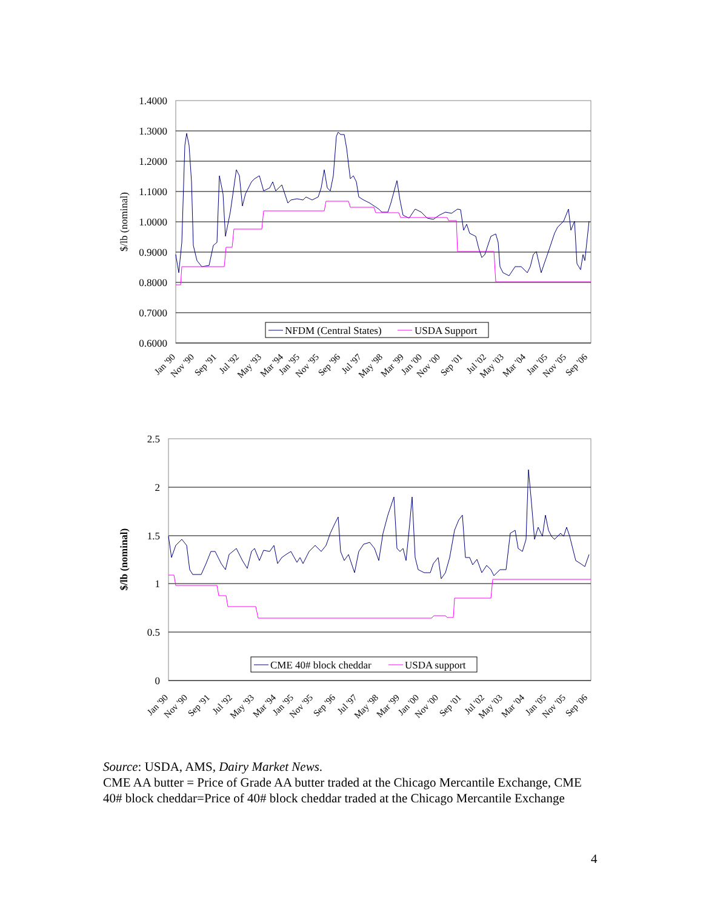1.4000
1.3000
1.2000
1.1000
1.0000
0.9000
0.8000
0.7000
0.6000
$/lb (nominal)
NFDM (Central States)
USDA Support
Jan '90
Nov '90
Sep '91
Jul '92
May '93
Mar '94
Jan '95
Nov '95
Sep '96
Jul '97
May '98
Mar '99
Jan '00
Nov '00
Sep '01
Jul '02
May '03
Mar '04
Jan '05
Nov '05
Sep '06
2.5
2
1.5
1
0.5
0
$/lb (nominal)
CME 40# block cheddar
USDA support
Jan '90
Nov '90
Sep '91
Jul '92
May '93
Mar '94
Jan '95
Nov '95
Sep '96
Jul '97
May '98
Mar '99
Jan '00
Nov '00
Sep '01
Jul '02
May '03
Mar '04
Jan '05
Nov '05
Sep '06
Source: USDA, AMS, Dairy Market News.
CME AA butter = Price of Grade AA butter traded at the Chicago Mercantile Exchange, CME 40# block cheddar=Price of 40# block cheddar traded at the Chicago Mercantile Exchange
4